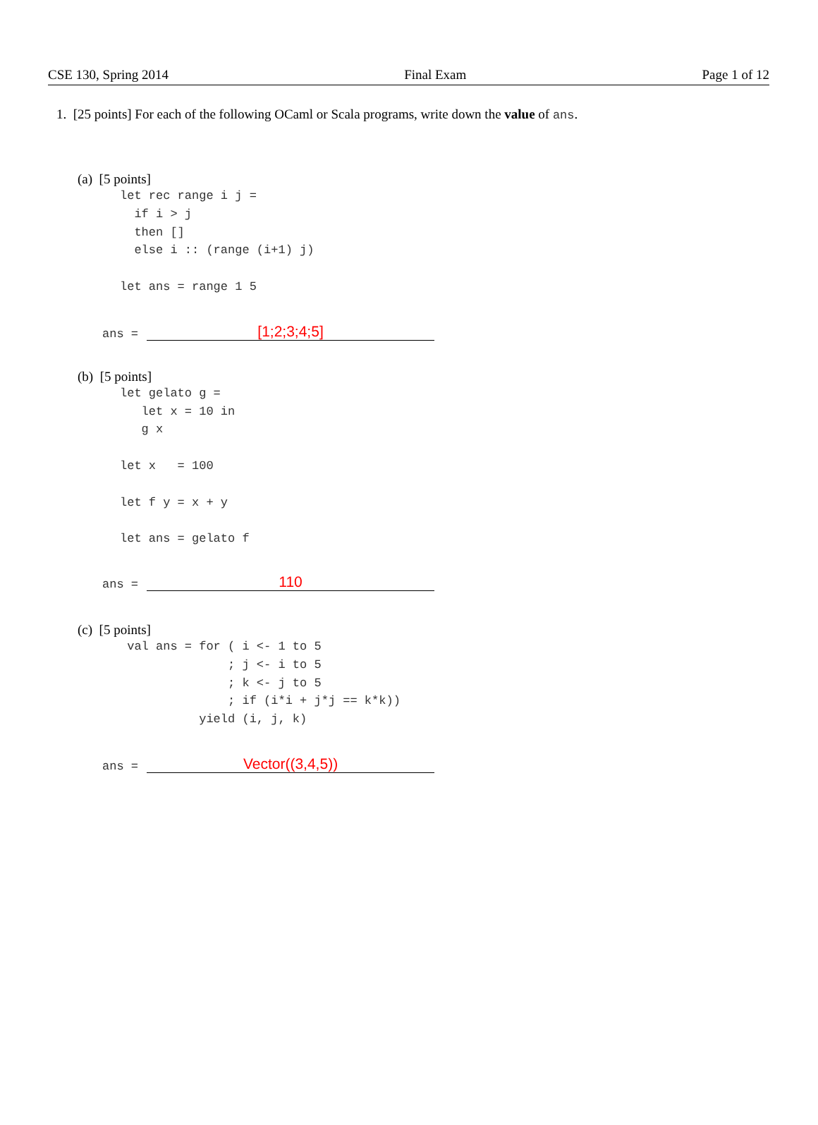CSE 130, Spring 2014 Final Exam Page 1 of 12
1. [25 points] For each of the following OCaml or Scala programs, write down the value of ans.
(a) [5 points]
let rec range i j =
  if i > j
  then []
  else i :: (range (i+1) j)

let ans = range 1 5
ans =
[1;2;3;4;5]
(b) [5 points]
let gelato g =
   let x = 10 in
   g x

let x   = 100

let f y = x + y

let ans = gelato f
ans =
110
(c) [5 points]
 val ans = for ( i <- 1 to 5
               ; j <- i to 5
               ; k <- j to 5
               ; if (i*i + j*j == k*k))
           yield (i, j, k)
ans =
Vector((3,4,5))